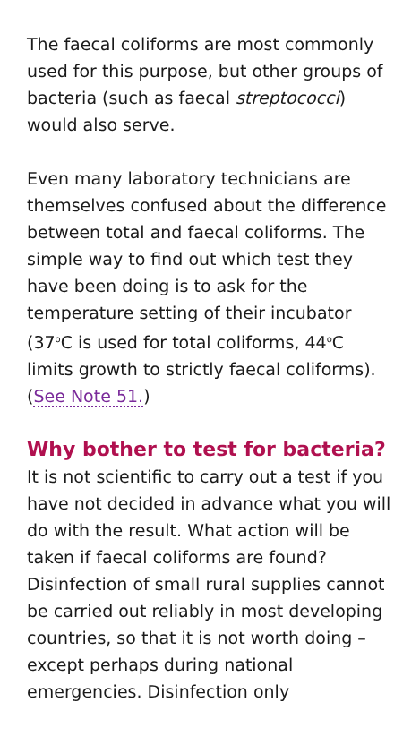The faecal coliforms are most commonly used for this purpose, but other groups of bacteria (such as faecal streptococci) would also serve.
Even many laboratory technicians are themselves confused about the difference between total and faecal coliforms. The simple way to find out which test they have been doing is to ask for the temperature setting of their incubator (37<sup>o</sup>C is used for total coliforms, 44<sup>o</sup>C limits growth to strictly faecal coliforms). (See Note 51.)
Why bother to test for bacteria?
It is not scientific to carry out a test if you have not decided in advance what you will do with the result. What action will be taken if faecal coliforms are found? Disinfection of small rural supplies cannot be carried out reliably in most developing countries, so that it is not worth doing – except perhaps during national emergencies. Disinfection only